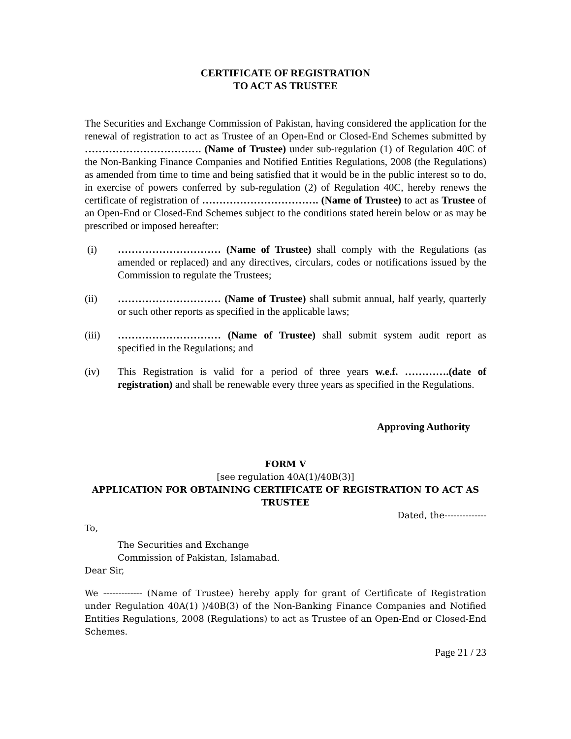CERTIFICATE OF REGISTRATION
TO ACT AS TRUSTEE
The Securities and Exchange Commission of Pakistan, having considered the application for the renewal of registration to act as Trustee of an Open-End or Closed-End Schemes submitted by ……………………………. (Name of Trustee) under sub-regulation (1) of Regulation 40C of the Non-Banking Finance Companies and Notified Entities Regulations, 2008 (the Regulations) as amended from time to time and being satisfied that it would be in the public interest so to do, in exercise of powers conferred by sub-regulation (2) of Regulation 40C, hereby renews the certificate of registration of ……………………………. (Name of Trustee) to act as Trustee of an Open-End or Closed-End Schemes subject to the conditions stated herein below or as may be prescribed or imposed hereafter:
(i) ………………………… (Name of Trustee) shall comply with the Regulations (as amended or replaced) and any directives, circulars, codes or notifications issued by the Commission to regulate the Trustees;
(ii) ………………………… (Name of Trustee) shall submit annual, half yearly, quarterly or such other reports as specified in the applicable laws;
(iii) ………………………… (Name of Trustee) shall submit system audit report as specified in the Regulations; and
(iv) This Registration is valid for a period of three years w.e.f. ………….(date of registration) and shall be renewable every three years as specified in the Regulations.
Approving Authority
FORM V
[see regulation 40A(1)/40B(3)]
APPLICATION FOR OBTAINING CERTIFICATE OF REGISTRATION TO ACT AS TRUSTEE
Dated, the--------------
To,
The Securities and Exchange
Commission of Pakistan, Islamabad.
Dear Sir,
We ------------- (Name of Trustee) hereby apply for grant of Certificate of Registration under Regulation 40A(1) )/40B(3) of the Non-Banking Finance Companies and Notified Entities Regulations, 2008 (Regulations) to act as Trustee of an Open-End or Closed-End Schemes.
Page 21 / 23